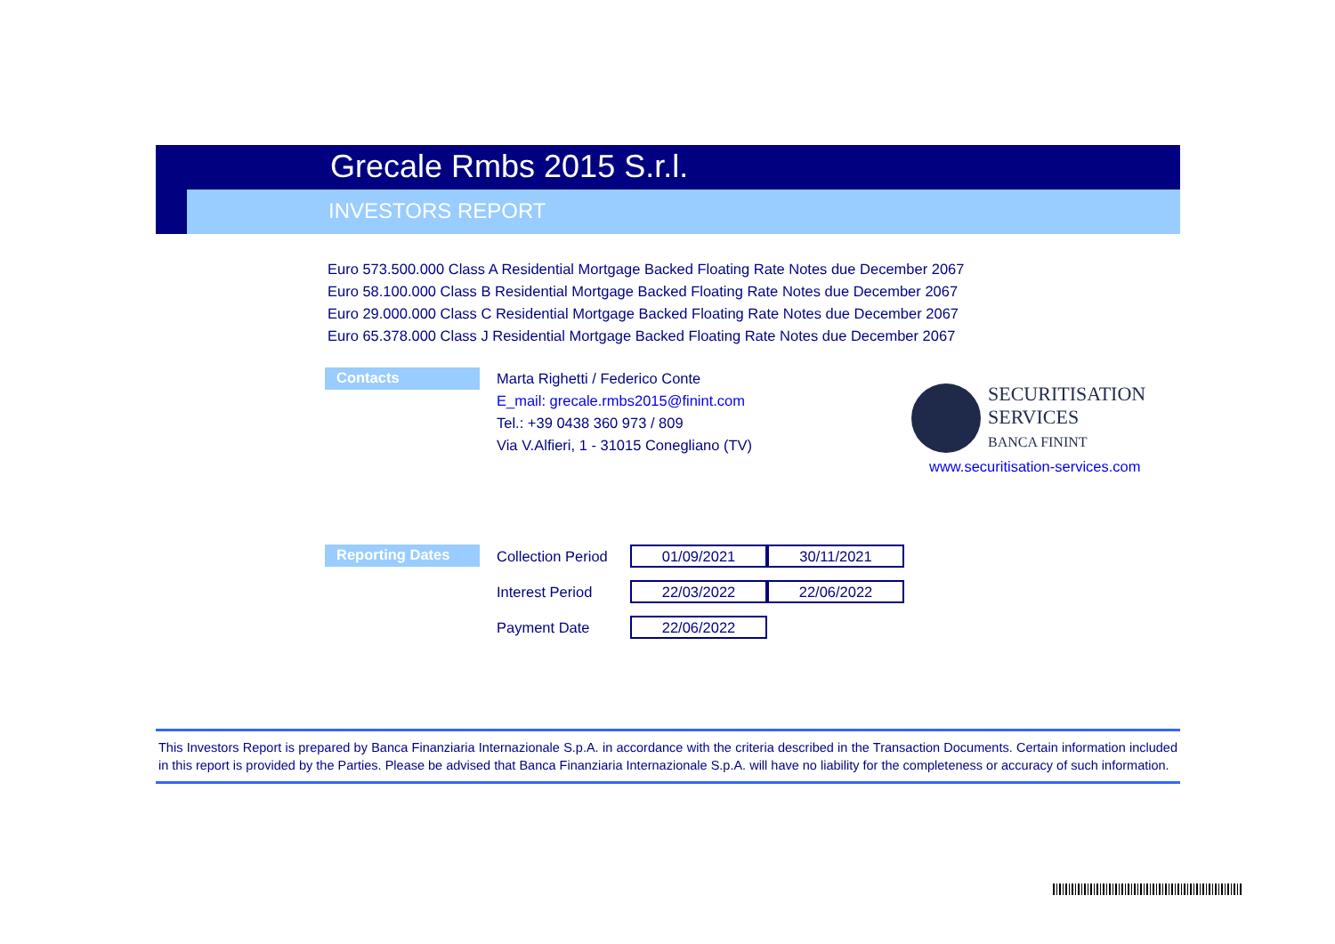Grecale Rmbs 2015 S.r.l.
INVESTORS REPORT
Euro 573.500.000 Class A Residential Mortgage Backed Floating Rate Notes due December 2067
Euro 58.100.000 Class B Residential Mortgage Backed Floating Rate Notes due December 2067
Euro 29.000.000 Class C Residential Mortgage Backed Floating Rate Notes due December 2067
Euro 65.378.000 Class J Residential Mortgage Backed Floating Rate Notes due December 2067
Contacts
Marta Righetti / Federico Conte
E_mail: grecale.rmbs2015@finint.com
Tel.: +39 0438 360 973 / 809
Via V.Alfieri, 1 - 31015 Conegliano (TV)
SECURITISATION
SERVICES
BANCA FININT
www.securitisation-services.com
Reporting Dates
| Collection Period | 01/09/2021 | 30/11/2021 |
| Interest Period | 22/03/2022 | 22/06/2022 |
| Payment Date | 22/06/2022 | |
This Investors Report is prepared by Banca Finanziaria Internazionale S.p.A. in accordance with the criteria described in the Transaction Documents. Certain information included in this report is provided by the Parties. Please be advised that Banca Finanziaria Internazionale S.p.A. will have no liability for the completeness or accuracy of such information.